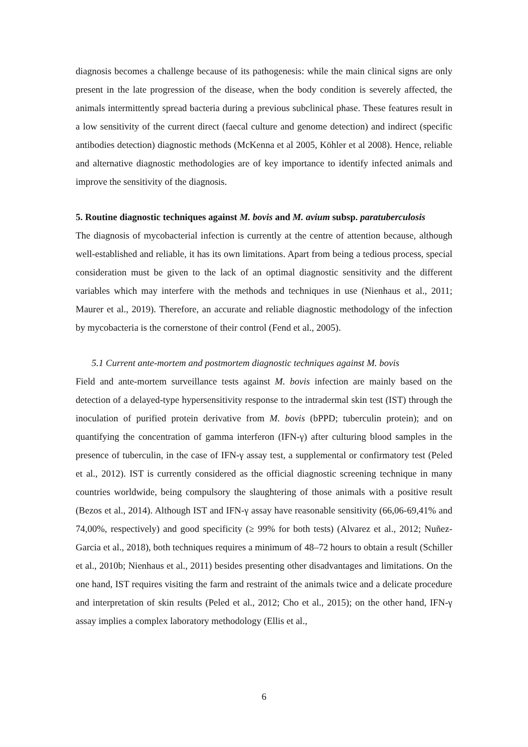diagnosis becomes a challenge because of its pathogenesis: while the main clinical signs are only present in the late progression of the disease, when the body condition is severely affected, the animals intermittently spread bacteria during a previous subclinical phase. These features result in a low sensitivity of the current direct (faecal culture and genome detection) and indirect (specific antibodies detection) diagnostic methods (McKenna et al 2005, Köhler et al 2008). Hence, reliable and alternative diagnostic methodologies are of key importance to identify infected animals and improve the sensitivity of the diagnosis.
5. Routine diagnostic techniques against M. bovis and M. avium subsp. paratuberculosis
The diagnosis of mycobacterial infection is currently at the centre of attention because, although well-established and reliable, it has its own limitations. Apart from being a tedious process, special consideration must be given to the lack of an optimal diagnostic sensitivity and the different variables which may interfere with the methods and techniques in use (Nienhaus et al., 2011; Maurer et al., 2019). Therefore, an accurate and reliable diagnostic methodology of the infection by mycobacteria is the cornerstone of their control (Fend et al., 2005).
5.1 Current ante-mortem and postmortem diagnostic techniques against M. bovis
Field and ante-mortem surveillance tests against M. bovis infection are mainly based on the detection of a delayed-type hypersensitivity response to the intradermal skin test (IST) through the inoculation of purified protein derivative from M. bovis (bPPD; tuberculin protein); and on quantifying the concentration of gamma interferon (IFN-γ) after culturing blood samples in the presence of tuberculin, in the case of IFN-γ assay test, a supplemental or confirmatory test (Peled et al., 2012). IST is currently considered as the official diagnostic screening technique in many countries worldwide, being compulsory the slaughtering of those animals with a positive result (Bezos et al., 2014). Although IST and IFN-γ assay have reasonable sensitivity (66,06-69,41% and 74,00%, respectively) and good specificity (≥ 99% for both tests) (Alvarez et al., 2012; Nuñez-Garcia et al., 2018), both techniques requires a minimum of 48–72 hours to obtain a result (Schiller et al., 2010b; Nienhaus et al., 2011) besides presenting other disadvantages and limitations. On the one hand, IST requires visiting the farm and restraint of the animals twice and a delicate procedure and interpretation of skin results (Peled et al., 2012; Cho et al., 2015); on the other hand, IFN-γ assay implies a complex laboratory methodology (Ellis et al.,
6